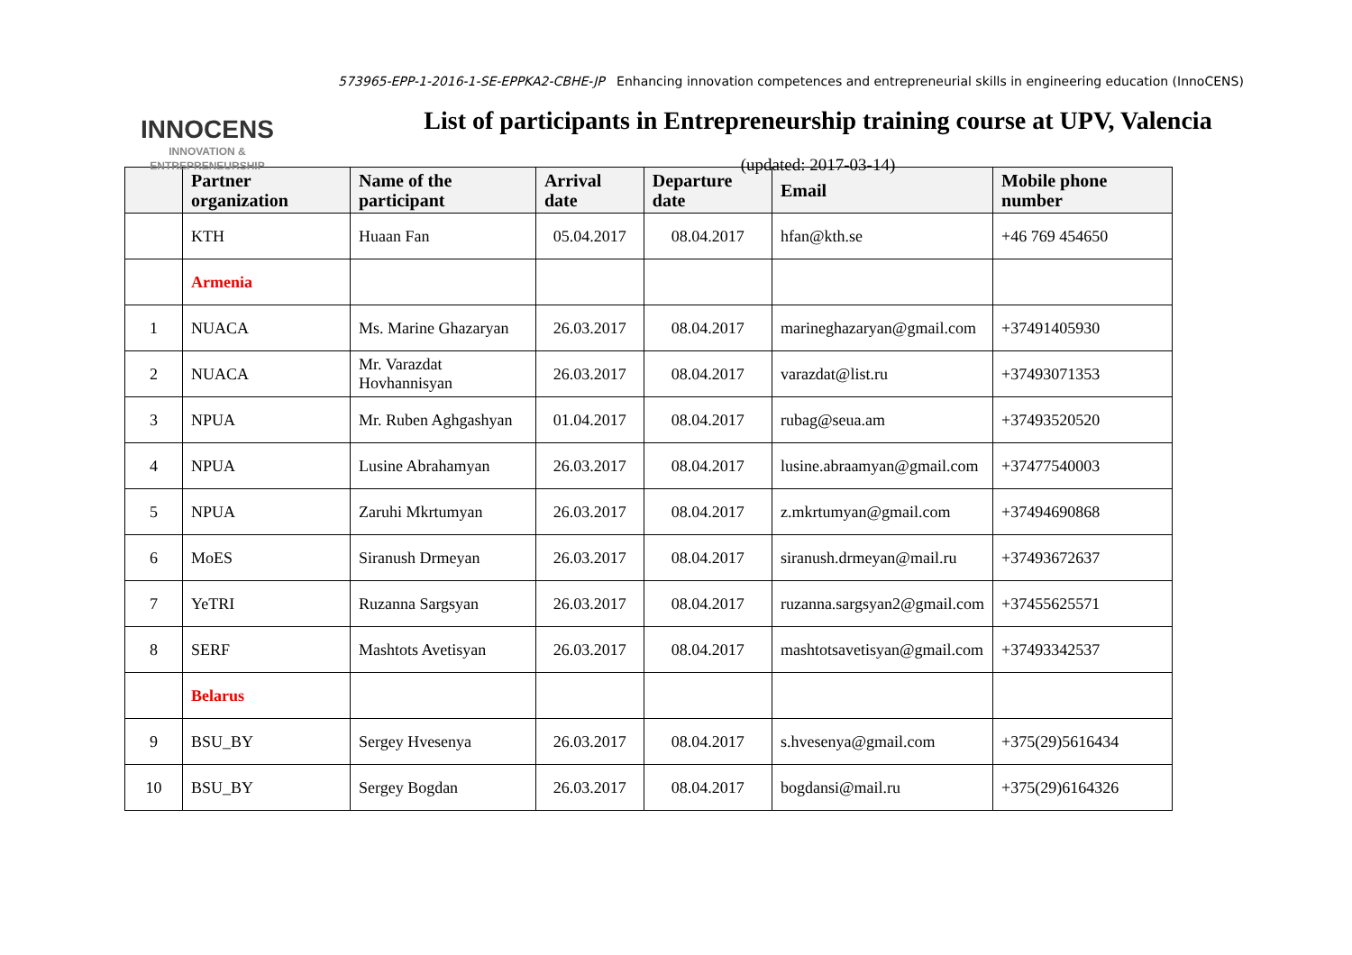INNOCENS
INNOVATION &
ENTREPRENEURSHIP
573965-EPP-1-2016-1-SE-EPPKA2-CBHE-JP Enhancing innovation competences and entrepreneurial skills in engineering education (InnoCENS)
List of participants in Entrepreneurship training course at UPV, Valencia
(updated: 2017-03-14)
| | Partner organization | Name of the participant | Arrival date | Departure date | Email | Mobile phone number |
| --- | --- | --- | --- | --- | --- | --- |
| | KTH | Huaan Fan | 05.04.2017 | 08.04.2017 | hfan@kth.se | +46 769 454650 |
| | Armenia | | | | | |
| 1 | NUACA | Ms. Marine Ghazaryan | 26.03.2017 | 08.04.2017 | marineghazaryan@gmail.com | +37491405930 |
| 2 | NUACA | Mr. Varazdat Hovhannisyan | 26.03.2017 | 08.04.2017 | varazdat@list.ru | +37493071353 |
| 3 | NPUA | Mr. Ruben Aghgashyan | 01.04.2017 | 08.04.2017 | rubag@seua.am | +37493520520 |
| 4 | NPUA | Lusine Abrahamyan | 26.03.2017 | 08.04.2017 | lusine.abraamyan@gmail.com | +37477540003 |
| 5 | NPUA | Zaruhi Mkrtumyan | 26.03.2017 | 08.04.2017 | z.mkrtumyan@gmail.com | +37494690868 |
| 6 | MoES | Siranush Drmeyan | 26.03.2017 | 08.04.2017 | siranush.drmeyan@mail.ru | +37493672637 |
| 7 | YeTRI | Ruzanna Sargsyan | 26.03.2017 | 08.04.2017 | ruzanna.sargsyan2@gmail.com | +37455625571 |
| 8 | SERF | Mashtots Avetisyan | 26.03.2017 | 08.04.2017 | mashtotsavetisyan@gmail.com | +37493342537 |
| | Belarus | | | | | |
| 9 | BSU_BY | Sergey Hvesenya | 26.03.2017 | 08.04.2017 | s.hvesenya@gmail.com | +375(29)5616434 |
| 10 | BSU_BY | Sergey Bogdan | 26.03.2017 | 08.04.2017 | bogdansi@mail.ru | +375(29)6164326 |